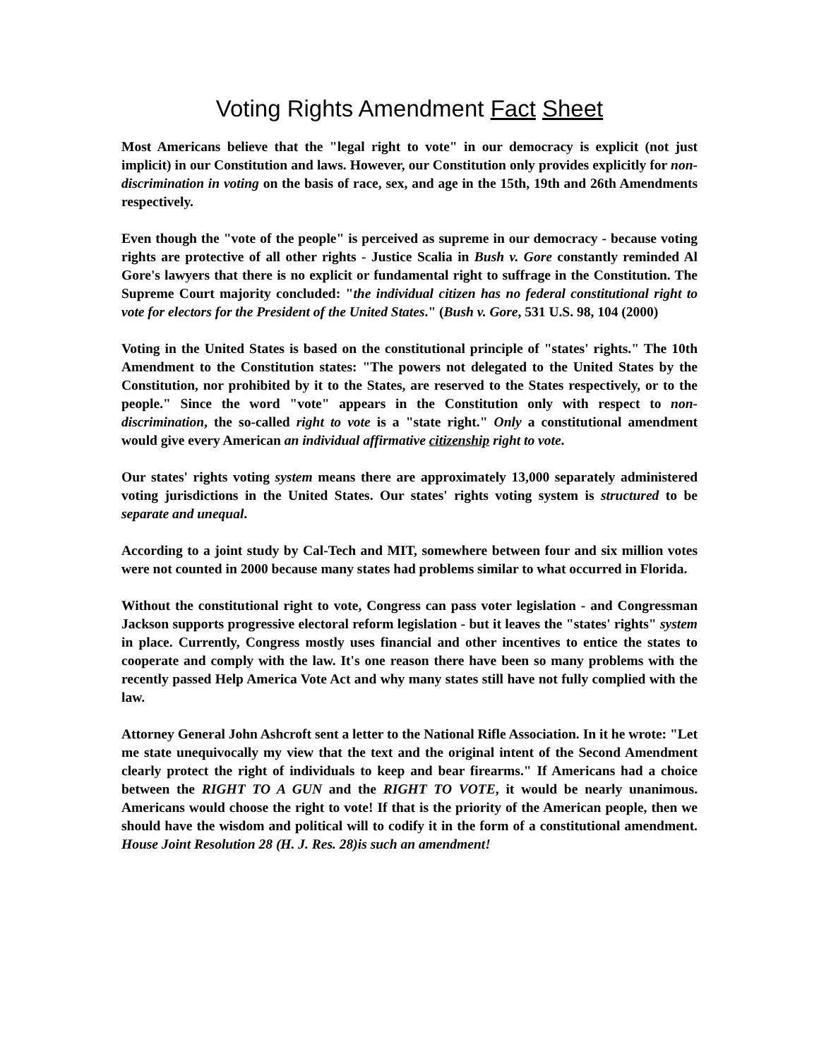Voting Rights Amendment Fact Sheet
Most Americans believe that the "legal right to vote" in our democracy is explicit (not just implicit) in our Constitution and laws. However, our Constitution only provides explicitly for non-discrimination in voting on the basis of race, sex, and age in the 15th, 19th and 26th Amendments respectively.
Even though the "vote of the people" is perceived as supreme in our democracy - because voting rights are protective of all other rights - Justice Scalia in Bush v. Gore constantly reminded Al Gore's lawyers that there is no explicit or fundamental right to suffrage in the Constitution. The Supreme Court majority concluded: "the individual citizen has no federal constitutional right to vote for electors for the President of the United States." (Bush v. Gore, 531 U.S. 98, 104 (2000)
Voting in the United States is based on the constitutional principle of "states' rights." The 10th Amendment to the Constitution states: "The powers not delegated to the United States by the Constitution, nor prohibited by it to the States, are reserved to the States respectively, or to the people." Since the word "vote" appears in the Constitution only with respect to non-discrimination, the so-called right to vote is a "state right." Only a constitutional amendment would give every American an individual affirmative citizenship right to vote.
Our states' rights voting system means there are approximately 13,000 separately administered voting jurisdictions in the United States. Our states' rights voting system is structured to be separate and unequal.
According to a joint study by Cal-Tech and MIT, somewhere between four and six million votes were not counted in 2000 because many states had problems similar to what occurred in Florida.
Without the constitutional right to vote, Congress can pass voter legislation - and Congressman Jackson supports progressive electoral reform legislation - but it leaves the "states' rights" system in place. Currently, Congress mostly uses financial and other incentives to entice the states to cooperate and comply with the law. It's one reason there have been so many problems with the recently passed Help America Vote Act and why many states still have not fully complied with the law.
Attorney General John Ashcroft sent a letter to the National Rifle Association. In it he wrote: "Let me state unequivocally my view that the text and the original intent of the Second Amendment clearly protect the right of individuals to keep and bear firearms." If Americans had a choice between the RIGHT TO A GUN and the RIGHT TO VOTE, it would be nearly unanimous. Americans would choose the right to vote! If that is the priority of the American people, then we should have the wisdom and political will to codify it in the form of a constitutional amendment. House Joint Resolution 28 (H. J. Res. 28)is such an amendment!